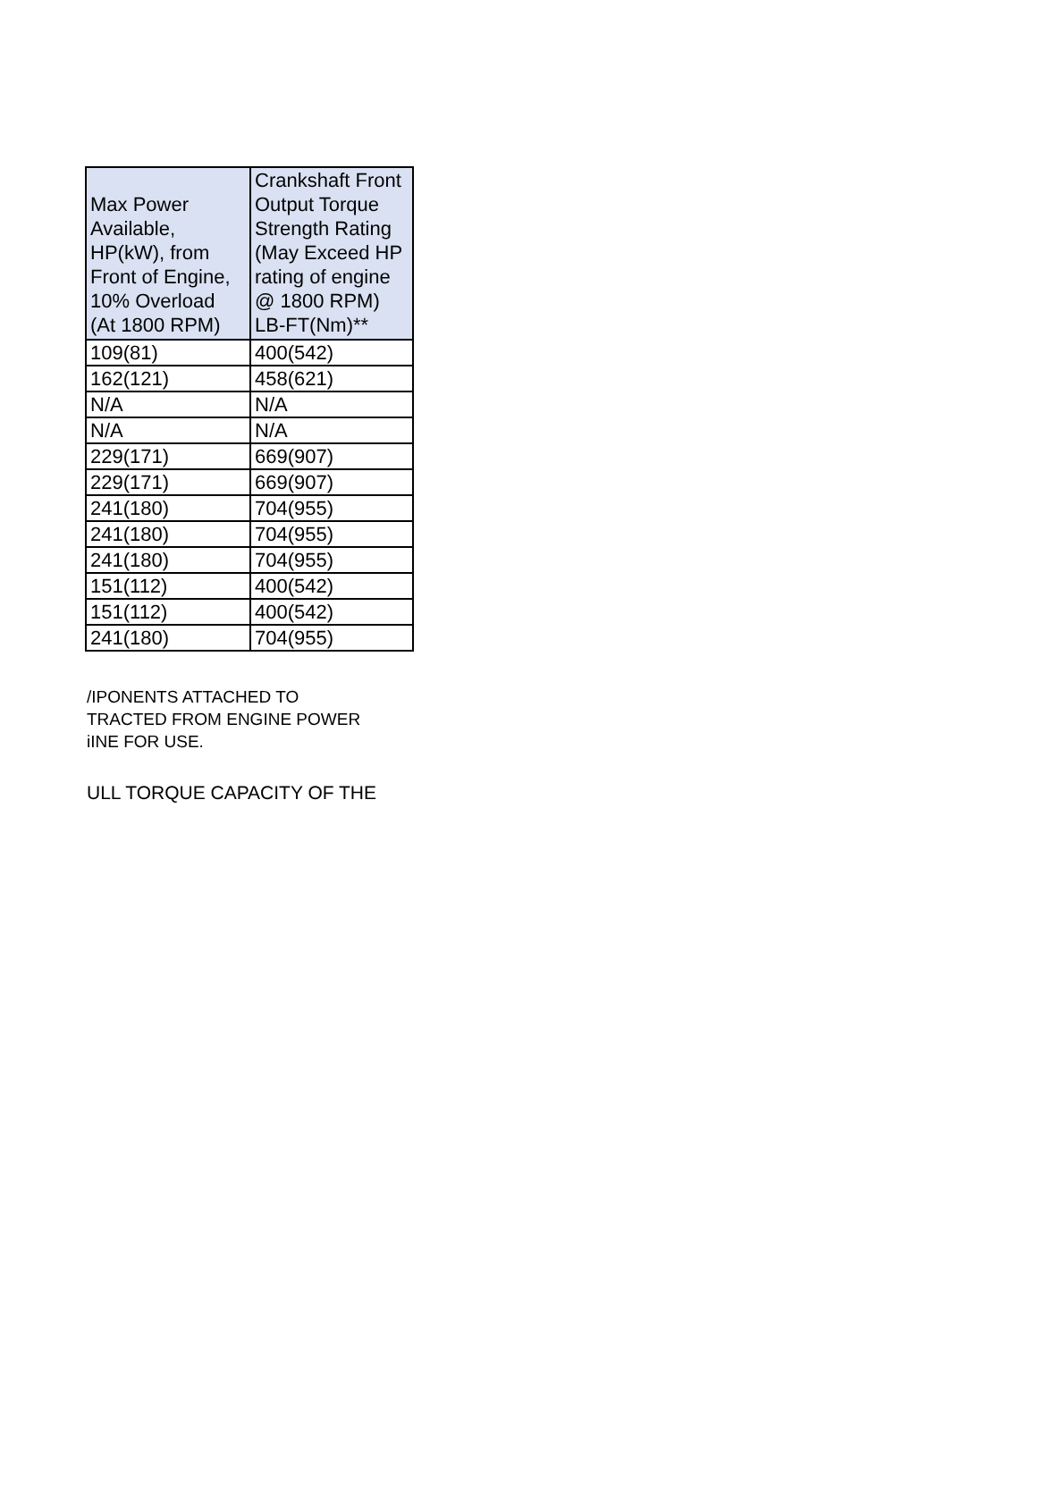| Max Power Available, HP(kW), from Front of Engine, 10% Overload (At 1800 RPM) | Crankshaft Front Output Torque Strength Rating (May Exceed HP rating of engine @ 1800 RPM) LB-FT(Nm)** |
| --- | --- |
| 109(81) | 400(542) |
| 162(121) | 458(621) |
| N/A | N/A |
| N/A | N/A |
| 229(171) | 669(907) |
| 229(171) | 669(907) |
| 241(180) | 704(955) |
| 241(180) | 704(955) |
| 241(180) | 704(955) |
| 151(112) | 400(542) |
| 151(112) | 400(542) |
| 241(180) | 704(955) |
/IPONENTS ATTACHED TO
TRACTED FROM ENGINE POWER
iINE FOR USE.
ULL TORQUE CAPACITY OF THE